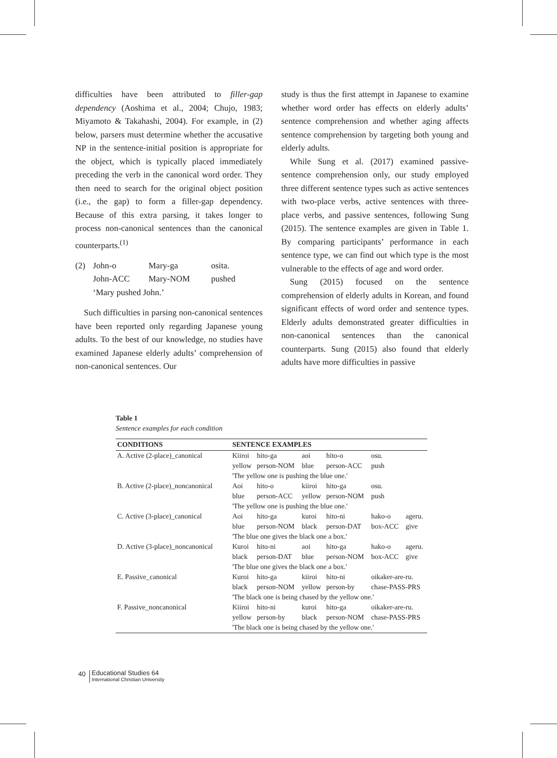difficulties have been attributed to filler-gap dependency (Aoshima et al., 2004; Chujo, 1983; Miyamoto & Takahashi, 2004). For example, in (2) below, parsers must determine whether the accusative NP in the sentence-initial position is appropriate for the object, which is typically placed immediately preceding the verb in the canonical word order. They then need to search for the original object position (i.e., the gap) to form a filler-gap dependency. Because of this extra parsing, it takes longer to process non-canonical sentences than the canonical counterparts.<sup>(1)</sup>
| (2) | John-o | Mary-ga | osita. |
| | John-ACC | Mary-NOM | pushed |
| | ‘Mary pushed John.’ | | |
Such difficulties in parsing non-canonical sentences have been reported only regarding Japanese young adults. To the best of our knowledge, no studies have examined Japanese elderly adults’ comprehension of non-canonical sentences. Our
study is thus the first attempt in Japanese to examine whether word order has effects on elderly adults’ sentence comprehension and whether aging affects sentence comprehension by targeting both young and elderly adults.
While Sung et al. (2017) examined passive-sentence comprehension only, our study employed three different sentence types such as active sentences with two-place verbs, active sentences with three-place verbs, and passive sentences, following Sung (2015). The sentence examples are given in Table 1. By comparing participants’ performance in each sentence type, we can find out which type is the most vulnerable to the effects of age and word order.
Sung (2015) focused on the sentence comprehension of elderly adults in Korean, and found significant effects of word order and sentence types. Elderly adults demonstrated greater difficulties in non-canonical sentences than the canonical counterparts. Sung (2015) also found that elderly adults have more difficulties in passive
Table 1
Sentence examples for each condition
| CONDITIONS | SENTENCE EXAMPLES | | | | | |
| --- | --- | --- | --- | --- | --- | --- |
| A. Active (2-place)_canonical | Kiiroi | hito-ga | aoi | hito-o | osu. | |
| | yellow | person-NOM | blue | person-ACC | push | |
| | 'The yellow one is pushing the blue one.' | | | | | |
| B. Active (2-place)_noncanonical | Aoi | hito-o | kiiroi | hito-ga | osu. | |
| | blue | person-ACC | yellow | person-NOM | push | |
| | 'The yellow one is pushing the blue one.' | | | | | |
| C. Active (3-place)_canonical | Aoi | hito-ga | kuroi | hito-ni | hako-o | ageru. |
| | blue | person-NOM | black | person-DAT | box-ACC | give |
| | 'The blue one gives the black one a box.' | | | | | |
| D. Active (3-place)_noncanonical | Kuroi | hito-ni | aoi | hito-ga | hako-o | ageru. |
| | black | person-DAT | blue | person-NOM | box-ACC | give |
| | 'The blue one gives the black one a box.' | | | | | |
| E. Passive_canonical | Kuroi | hito-ga | kiiroi | hito-ni | oikaker-are-ru. | |
| | black | person-NOM | yellow | person-by | chase-PASS-PRS | |
| | 'The black one is being chased by the yellow one.' | | | | | |
| F. Passive_noncanonical | Kiiroi | hito-ni | kuroi | hito-ga | oikaker-are-ru. | |
| | yellow | person-by | black | person-NOM | chase-PASS-PRS | |
| | 'The black one is being chased by the yellow one.' | | | | | |
40
Educational Studies 64
International Christian University